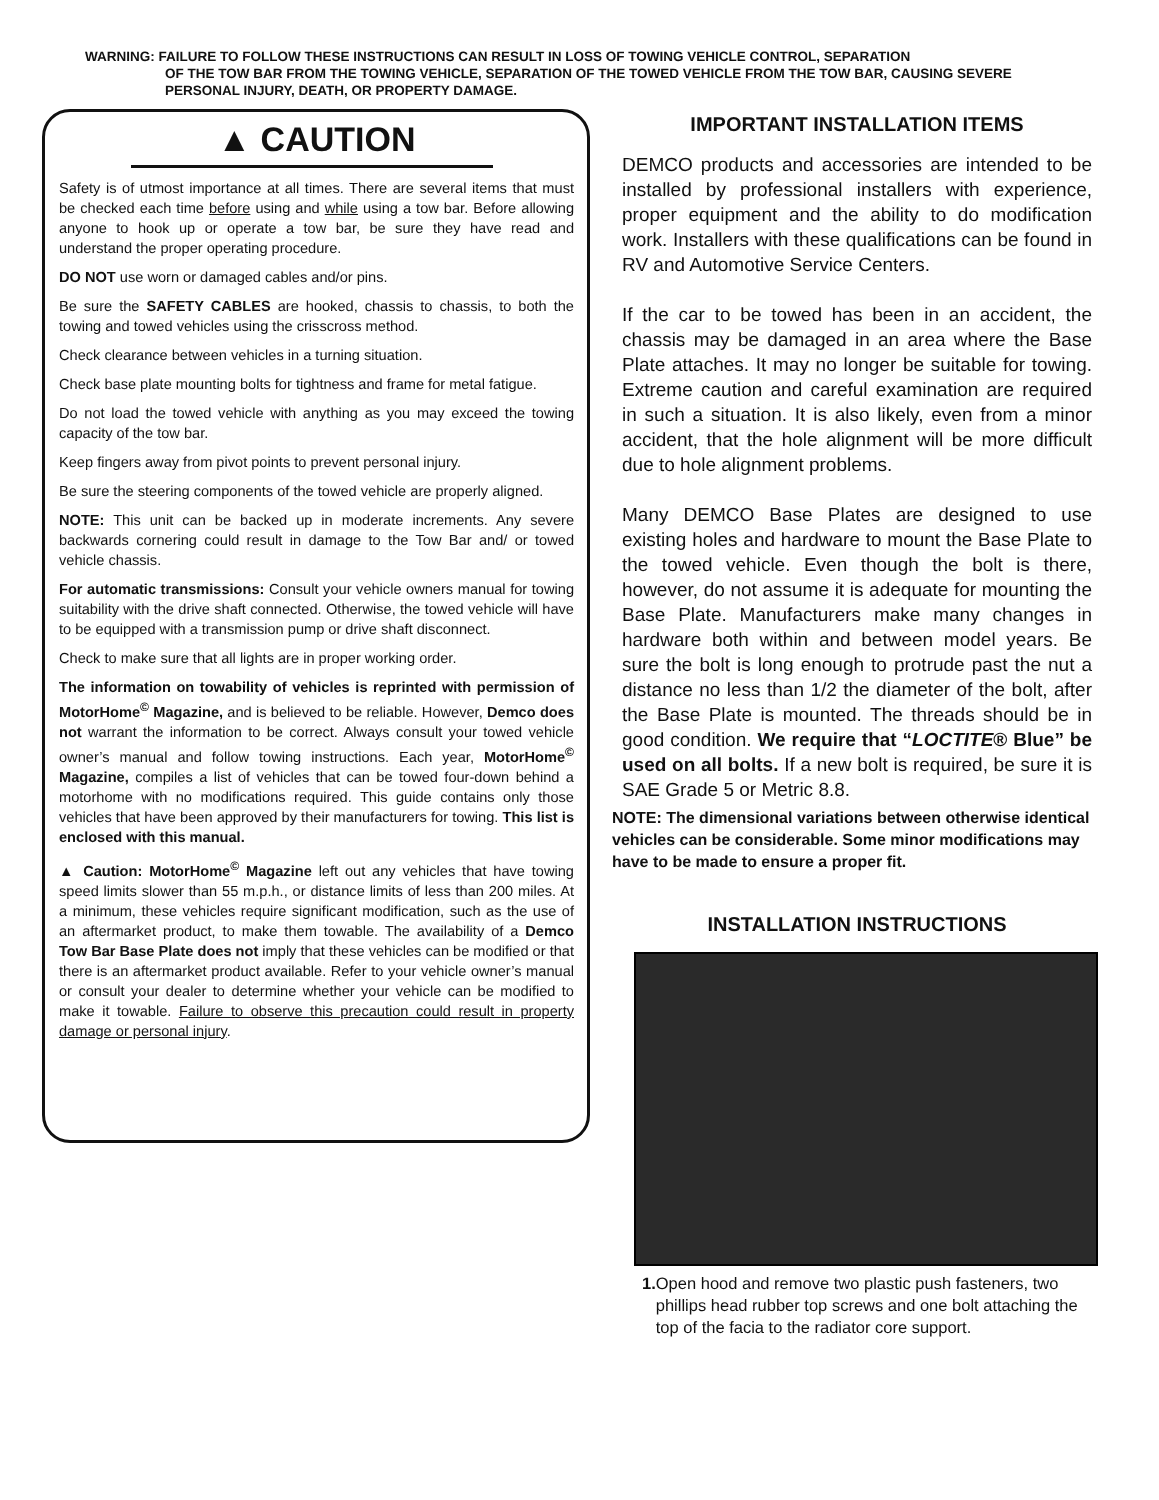WARNING: FAILURE TO FOLLOW THESE INSTRUCTIONS CAN RESULT IN LOSS OF TOWING VEHICLE CONTROL, SEPARATION
OF THE TOW BAR FROM THE TOWING VEHICLE, SEPARATION OF THE TOWED VEHICLE FROM THE TOW BAR, CAUSING SEVERE PERSONAL INJURY, DEATH, OR PROPERTY DAMAGE.
▲ CAUTION
Safety is of utmost importance at all times. There are several items that must be checked each time before using and while using a tow bar. Before allowing anyone to hook up or operate a tow bar, be sure they have read and understand the proper operating procedure.
DO NOT use worn or damaged cables and/or pins.
Be sure the SAFETY CABLES are hooked, chassis to chassis, to both the towing and towed vehicles using the crisscross method.
Check clearance between vehicles in a turning situation.
Check base plate mounting bolts for tightness and frame for metal fatigue.
Do not load the towed vehicle with anything as you may exceed the towing capacity of the tow bar.
Keep fingers away from pivot points to prevent personal injury.
Be sure the steering components of the towed vehicle are properly aligned.
NOTE: This unit can be backed up in moderate increments. Any severe backwards cornering could result in damage to the Tow Bar and/ or towed vehicle chassis.
For automatic transmissions: Consult your vehicle owners manual for towing suitability with the drive shaft connected. Otherwise, the towed vehicle will have to be equipped with a transmission pump or drive shaft disconnect.
Check to make sure that all lights are in proper working order.
The information on towability of vehicles is reprinted with permission of MotorHome<sup>©</sup> Magazine, and is believed to be reliable. However, Demco does not warrant the information to be correct. Always consult your towed vehicle owner’s manual and follow towing instructions. Each year, MotorHome<sup>©</sup> Magazine, compiles a list of vehicles that can be towed four-down behind a motorhome with no modifications required. This guide contains only those vehicles that have been approved by their manufacturers for towing. This list is enclosed with this manual.
▲ Caution: MotorHome<sup>©</sup> Magazine left out any vehicles that have towing speed limits slower than 55 m.p.h., or distance limits of less than 200 miles. At a minimum, these vehicles require significant modification, such as the use of an aftermarket product, to make them towable. The availability of a Demco Tow Bar Base Plate does not imply that these vehicles can be modified or that there is an aftermarket product available. Refer to your vehicle owner’s manual or consult your dealer to determine whether your vehicle can be modified to make it towable. Failure to observe this precaution could result in property damage or personal injury.
IMPORTANT INSTALLATION ITEMS
DEMCO products and accessories are intended to be installed by professional installers with experience, proper equipment and the ability to do modification work. Installers with these qualifications can be found in RV and Automotive Service Centers.
If the car to be towed has been in an accident, the chassis may be damaged in an area where the Base Plate attaches. It may no longer be suitable for towing. Extreme caution and careful examination are required in such a situation. It is also likely, even from a minor accident, that the hole alignment will be more difficult due to hole alignment problems.
Many DEMCO Base Plates are designed to use existing holes and hardware to mount the Base Plate to the towed vehicle. Even though the bolt is there, however, do not assume it is adequate for mounting the Base Plate. Manufacturers make many changes in hardware both within and between model years. Be sure the bolt is long enough to protrude past the nut a distance no less than 1/2 the diameter of the bolt, after the Base Plate is mounted. The threads should be in good condition. We require that “LOCTITE® Blue” be used on all bolts. If a new bolt is required, be sure it is SAE Grade 5 or Metric 8.8.
NOTE: The dimensional variations between otherwise identical vehicles can be considerable. Some minor modifications may have to be made to ensure a proper fit.
INSTALLATION INSTRUCTIONS
1. Open hood and remove two plastic push fasteners, two phillips head rubber top screws and one bolt attaching the top of the facia to the radiator core support.